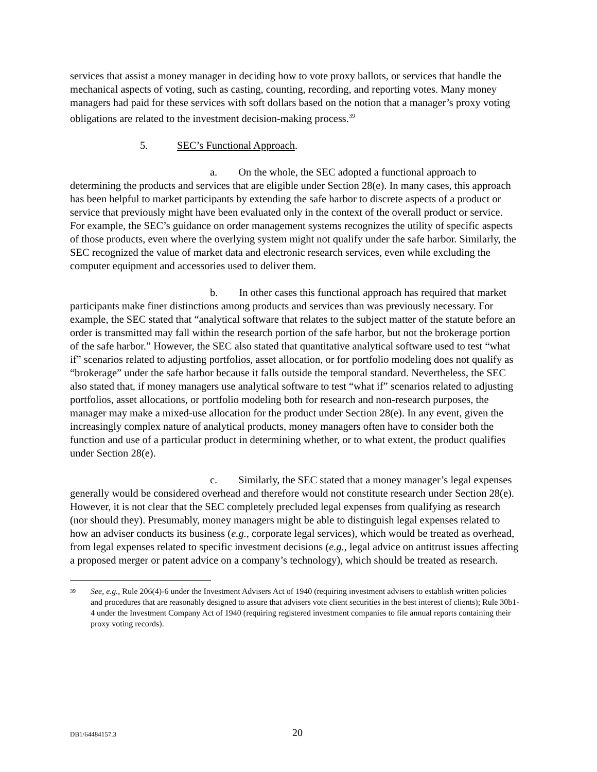services that assist a money manager in deciding how to vote proxy ballots, or services that handle the mechanical aspects of voting, such as casting, counting, recording, and reporting votes. Many money managers had paid for these services with soft dollars based on the notion that a manager’s proxy voting obligations are related to the investment decision-making process.<sup>39</sup>
5. SEC’s Functional Approach.
a. On the whole, the SEC adopted a functional approach to determining the products and services that are eligible under Section 28(e). In many cases, this approach has been helpful to market participants by extending the safe harbor to discrete aspects of a product or service that previously might have been evaluated only in the context of the overall product or service. For example, the SEC’s guidance on order management systems recognizes the utility of specific aspects of those products, even where the overlying system might not qualify under the safe harbor. Similarly, the SEC recognized the value of market data and electronic research services, even while excluding the computer equipment and accessories used to deliver them.
b. In other cases this functional approach has required that market participants make finer distinctions among products and services than was previously necessary. For example, the SEC stated that “analytical software that relates to the subject matter of the statute before an order is transmitted may fall within the research portion of the safe harbor, but not the brokerage portion of the safe harbor.” However, the SEC also stated that quantitative analytical software used to test “what if” scenarios related to adjusting portfolios, asset allocation, or for portfolio modeling does not qualify as “brokerage” under the safe harbor because it falls outside the temporal standard. Nevertheless, the SEC also stated that, if money managers use analytical software to test “what if” scenarios related to adjusting portfolios, asset allocations, or portfolio modeling both for research and non-research purposes, the manager may make a mixed-use allocation for the product under Section 28(e). In any event, given the increasingly complex nature of analytical products, money managers often have to consider both the function and use of a particular product in determining whether, or to what extent, the product qualifies under Section 28(e).
c. Similarly, the SEC stated that a money manager’s legal expenses generally would be considered overhead and therefore would not constitute research under Section 28(e). However, it is not clear that the SEC completely precluded legal expenses from qualifying as research (nor should they). Presumably, money managers might be able to distinguish legal expenses related to how an adviser conducts its business (e.g., corporate legal services), which would be treated as overhead, from legal expenses related to specific investment decisions (e.g., legal advice on antitrust issues affecting a proposed merger or patent advice on a company’s technology), which should be treated as research.
<sup>39</sup>
See, e.g., Rule 206(4)-6 under the Investment Advisers Act of 1940 (requiring investment advisers to establish written policies and procedures that are reasonably designed to assure that advisers vote client securities in the best interest of clients); Rule 30b1-4 under the Investment Company Act of 1940 (requiring registered investment companies to file annual reports containing their proxy voting records).
DB1/64484157.3 20